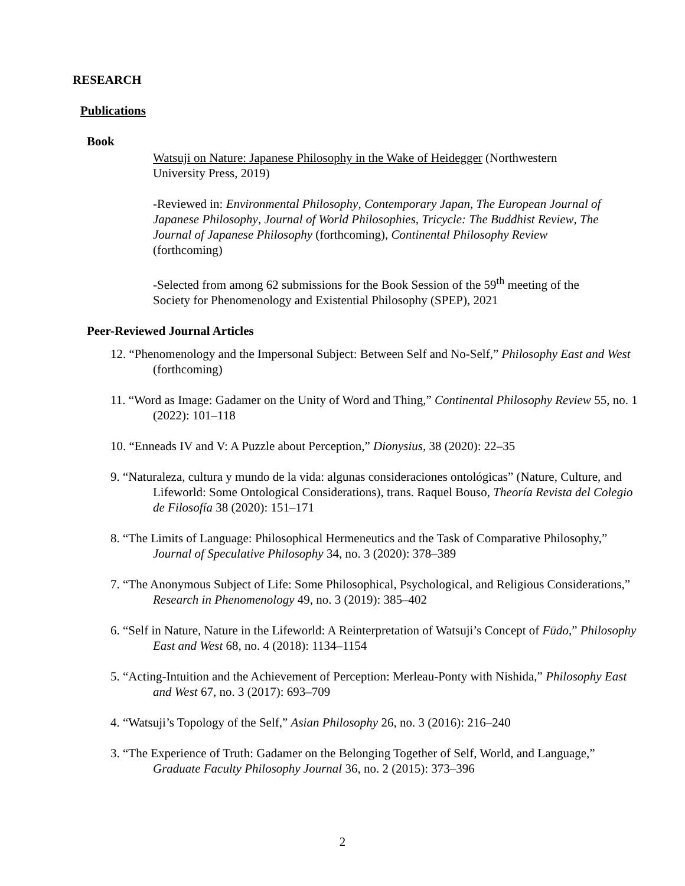RESEARCH
Publications
Book
Watsuji on Nature: Japanese Philosophy in the Wake of Heidegger (Northwestern University Press, 2019)
-Reviewed in: Environmental Philosophy, Contemporary Japan, The European Journal of Japanese Philosophy, Journal of World Philosophies, Tricycle: The Buddhist Review, The Journal of Japanese Philosophy (forthcoming), Continental Philosophy Review (forthcoming)
-Selected from among 62 submissions for the Book Session of the 59<sup>th</sup> meeting of the Society for Phenomenology and Existential Philosophy (SPEP), 2021
Peer-Reviewed Journal Articles
12. “Phenomenology and the Impersonal Subject: Between Self and No-Self,” Philosophy East and West (forthcoming)
11. “Word as Image: Gadamer on the Unity of Word and Thing,” Continental Philosophy Review 55, no. 1 (2022): 101–118
10. “Enneads IV and V: A Puzzle about Perception,” Dionysius, 38 (2020): 22–35
9. “Naturaleza, cultura y mundo de la vida: algunas consideraciones ontológicas” (Nature, Culture, and Lifeworld: Some Ontological Considerations), trans. Raquel Bouso, Theoría Revista del Colegio de Filosofía 38 (2020): 151–171
8. “The Limits of Language: Philosophical Hermeneutics and the Task of Comparative Philosophy,” Journal of Speculative Philosophy 34, no. 3 (2020): 378–389
7. “The Anonymous Subject of Life: Some Philosophical, Psychological, and Religious Considerations,” Research in Phenomenology 49, no. 3 (2019): 385–402
6. “Self in Nature, Nature in the Lifeworld: A Reinterpretation of Watsuji’s Concept of Fūdo,” Philosophy East and West 68, no. 4 (2018): 1134–1154
5. “Acting-Intuition and the Achievement of Perception: Merleau-Ponty with Nishida,” Philosophy East and West 67, no. 3 (2017): 693–709
4. “Watsuji’s Topology of the Self,” Asian Philosophy 26, no. 3 (2016): 216–240
3. “The Experience of Truth: Gadamer on the Belonging Together of Self, World, and Language,” Graduate Faculty Philosophy Journal 36, no. 2 (2015): 373–396
2